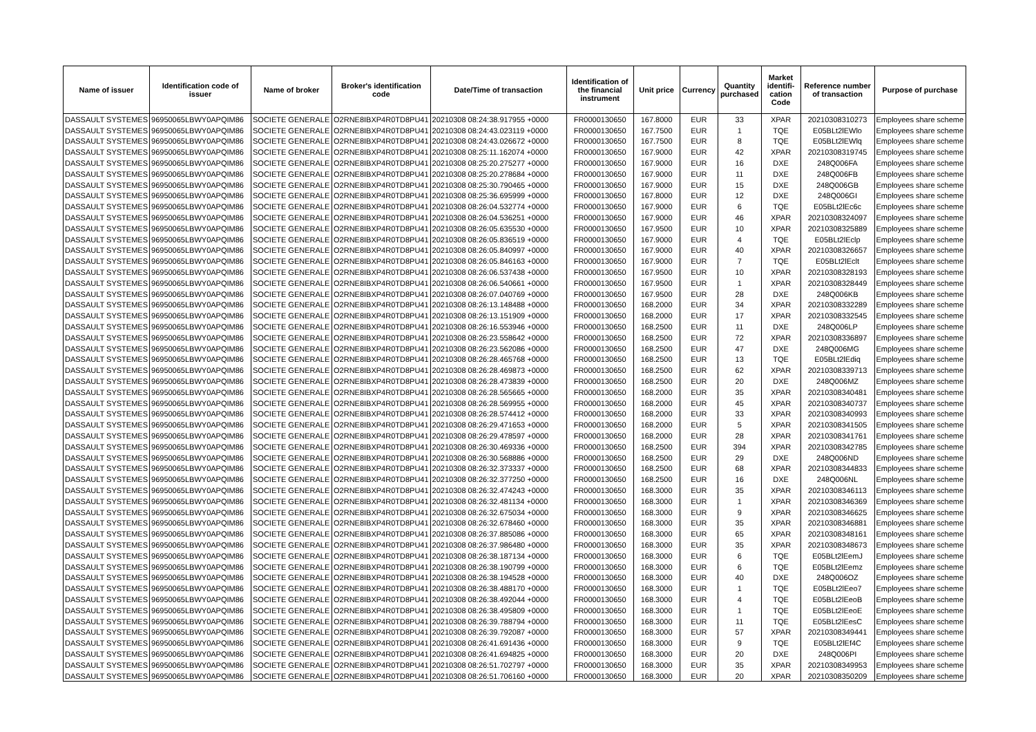| Name of issuer | Identification code of issuer | Name of broker | Broker's identification code | Date/Time of transaction | Identification of the financial instrument | Unit price | Currency | Quantity purchased | Market identifi-cation Code | Reference number of transaction | Purpose of purchase |
| --- | --- | --- | --- | --- | --- | --- | --- | --- | --- | --- | --- |
| DASSAULT SYSTEMES | 96950065LBWY0APQIM86 | SOCIETE GENERALE | O2RNE8IBXP4R0TD8PU41 | 20210308 08:24:38.917955 +0000 | FR0000130650 | 167.8000 | EUR | 33 | XPAR | 20210308310273 | Employees share scheme |
| DASSAULT SYSTEMES | 96950065LBWY0APQIM86 | SOCIETE GENERALE | O2RNE8IBXP4R0TD8PU41 | 20210308 08:24:43.023119 +0000 | FR0000130650 | 167.7500 | EUR | 1 | TQE | E05BLt2lEWlo | Employees share scheme |
| DASSAULT SYSTEMES | 96950065LBWY0APQIM86 | SOCIETE GENERALE | O2RNE8IBXP4R0TD8PU41 | 20210308 08:24:43.026672 +0000 | FR0000130650 | 167.7500 | EUR | 8 | TQE | E05BLt2lEWlq | Employees share scheme |
| DASSAULT SYSTEMES | 96950065LBWY0APQIM86 | SOCIETE GENERALE | O2RNE8IBXP4R0TD8PU41 | 20210308 08:25:11.162074 +0000 | FR0000130650 | 167.9000 | EUR | 42 | XPAR | 20210308319745 | Employees share scheme |
| DASSAULT SYSTEMES | 96950065LBWY0APQIM86 | SOCIETE GENERALE | O2RNE8IBXP4R0TD8PU41 | 20210308 08:25:20.275277 +0000 | FR0000130650 | 167.9000 | EUR | 16 | DXE | 248Q006FA | Employees share scheme |
| DASSAULT SYSTEMES | 96950065LBWY0APQIM86 | SOCIETE GENERALE | O2RNE8IBXP4R0TD8PU41 | 20210308 08:25:20.278684 +0000 | FR0000130650 | 167.9000 | EUR | 11 | DXE | 248Q006FB | Employees share scheme |
| DASSAULT SYSTEMES | 96950065LBWY0APQIM86 | SOCIETE GENERALE | O2RNE8IBXP4R0TD8PU41 | 20210308 08:25:30.790465 +0000 | FR0000130650 | 167.9000 | EUR | 15 | DXE | 248Q006GB | Employees share scheme |
| DASSAULT SYSTEMES | 96950065LBWY0APQIM86 | SOCIETE GENERALE | O2RNE8IBXP4R0TD8PU41 | 20210308 08:25:36.695999 +0000 | FR0000130650 | 167.8000 | EUR | 12 | DXE | 248Q006GI | Employees share scheme |
| DASSAULT SYSTEMES | 96950065LBWY0APQIM86 | SOCIETE GENERALE | O2RNE8IBXP4R0TD8PU41 | 20210308 08:26:04.532774 +0000 | FR0000130650 | 167.9000 | EUR | 6 | TQE | E05BLt2lEc6c | Employees share scheme |
| DASSAULT SYSTEMES | 96950065LBWY0APQIM86 | SOCIETE GENERALE | O2RNE8IBXP4R0TD8PU41 | 20210308 08:26:04.536251 +0000 | FR0000130650 | 167.9000 | EUR | 46 | XPAR | 20210308324097 | Employees share scheme |
| DASSAULT SYSTEMES | 96950065LBWY0APQIM86 | SOCIETE GENERALE | O2RNE8IBXP4R0TD8PU41 | 20210308 08:26:05.635530 +0000 | FR0000130650 | 167.9500 | EUR | 10 | XPAR | 20210308325889 | Employees share scheme |
| DASSAULT SYSTEMES | 96950065LBWY0APQIM86 | SOCIETE GENERALE | O2RNE8IBXP4R0TD8PU41 | 20210308 08:26:05.836519 +0000 | FR0000130650 | 167.9000 | EUR | 4 | TQE | E05BLt2lEclp | Employees share scheme |
| DASSAULT SYSTEMES | 96950065LBWY0APQIM86 | SOCIETE GENERALE | O2RNE8IBXP4R0TD8PU41 | 20210308 08:26:05.840997 +0000 | FR0000130650 | 167.9000 | EUR | 40 | XPAR | 20210308326657 | Employees share scheme |
| DASSAULT SYSTEMES | 96950065LBWY0APQIM86 | SOCIETE GENERALE | O2RNE8IBXP4R0TD8PU41 | 20210308 08:26:05.846163 +0000 | FR0000130650 | 167.9000 | EUR | 7 | TQE | E05BLt2lEclt | Employees share scheme |
| DASSAULT SYSTEMES | 96950065LBWY0APQIM86 | SOCIETE GENERALE | O2RNE8IBXP4R0TD8PU41 | 20210308 08:26:06.537438 +0000 | FR0000130650 | 167.9500 | EUR | 10 | XPAR | 20210308328193 | Employees share scheme |
| DASSAULT SYSTEMES | 96950065LBWY0APQIM86 | SOCIETE GENERALE | O2RNE8IBXP4R0TD8PU41 | 20210308 08:26:06.540661 +0000 | FR0000130650 | 167.9500 | EUR | 1 | XPAR | 20210308328449 | Employees share scheme |
| DASSAULT SYSTEMES | 96950065LBWY0APQIM86 | SOCIETE GENERALE | O2RNE8IBXP4R0TD8PU41 | 20210308 08:26:07.040769 +0000 | FR0000130650 | 167.9500 | EUR | 28 | DXE | 248Q006KB | Employees share scheme |
| DASSAULT SYSTEMES | 96950065LBWY0APQIM86 | SOCIETE GENERALE | O2RNE8IBXP4R0TD8PU41 | 20210308 08:26:13.148488 +0000 | FR0000130650 | 168.2000 | EUR | 34 | XPAR | 20210308332289 | Employees share scheme |
| DASSAULT SYSTEMES | 96950065LBWY0APQIM86 | SOCIETE GENERALE | O2RNE8IBXP4R0TD8PU41 | 20210308 08:26:13.151909 +0000 | FR0000130650 | 168.2000 | EUR | 17 | XPAR | 20210308332545 | Employees share scheme |
| DASSAULT SYSTEMES | 96950065LBWY0APQIM86 | SOCIETE GENERALE | O2RNE8IBXP4R0TD8PU41 | 20210308 08:26:16.553946 +0000 | FR0000130650 | 168.2500 | EUR | 11 | DXE | 248Q006LP | Employees share scheme |
| DASSAULT SYSTEMES | 96950065LBWY0APQIM86 | SOCIETE GENERALE | O2RNE8IBXP4R0TD8PU41 | 20210308 08:26:23.558642 +0000 | FR0000130650 | 168.2500 | EUR | 72 | XPAR | 20210308336897 | Employees share scheme |
| DASSAULT SYSTEMES | 96950065LBWY0APQIM86 | SOCIETE GENERALE | O2RNE8IBXP4R0TD8PU41 | 20210308 08:26:23.562086 +0000 | FR0000130650 | 168.2500 | EUR | 47 | DXE | 248Q006MG | Employees share scheme |
| DASSAULT SYSTEMES | 96950065LBWY0APQIM86 | SOCIETE GENERALE | O2RNE8IBXP4R0TD8PU41 | 20210308 08:26:28.465768 +0000 | FR0000130650 | 168.2500 | EUR | 13 | TQE | E05BLt2lEdiq | Employees share scheme |
| DASSAULT SYSTEMES | 96950065LBWY0APQIM86 | SOCIETE GENERALE | O2RNE8IBXP4R0TD8PU41 | 20210308 08:26:28.469873 +0000 | FR0000130650 | 168.2500 | EUR | 62 | XPAR | 20210308339713 | Employees share scheme |
| DASSAULT SYSTEMES | 96950065LBWY0APQIM86 | SOCIETE GENERALE | O2RNE8IBXP4R0TD8PU41 | 20210308 08:26:28.473839 +0000 | FR0000130650 | 168.2500 | EUR | 20 | DXE | 248Q006MZ | Employees share scheme |
| DASSAULT SYSTEMES | 96950065LBWY0APQIM86 | SOCIETE GENERALE | O2RNE8IBXP4R0TD8PU41 | 20210308 08:26:28.565665 +0000 | FR0000130650 | 168.2000 | EUR | 35 | XPAR | 20210308340481 | Employees share scheme |
| DASSAULT SYSTEMES | 96950065LBWY0APQIM86 | SOCIETE GENERALE | O2RNE8IBXP4R0TD8PU41 | 20210308 08:26:28.569955 +0000 | FR0000130650 | 168.2000 | EUR | 45 | XPAR | 20210308340737 | Employees share scheme |
| DASSAULT SYSTEMES | 96950065LBWY0APQIM86 | SOCIETE GENERALE | O2RNE8IBXP4R0TD8PU41 | 20210308 08:26:28.574412 +0000 | FR0000130650 | 168.2000 | EUR | 33 | XPAR | 20210308340993 | Employees share scheme |
| DASSAULT SYSTEMES | 96950065LBWY0APQIM86 | SOCIETE GENERALE | O2RNE8IBXP4R0TD8PU41 | 20210308 08:26:29.471653 +0000 | FR0000130650 | 168.2000 | EUR | 5 | XPAR | 20210308341505 | Employees share scheme |
| DASSAULT SYSTEMES | 96950065LBWY0APQIM86 | SOCIETE GENERALE | O2RNE8IBXP4R0TD8PU41 | 20210308 08:26:29.478597 +0000 | FR0000130650 | 168.2000 | EUR | 28 | XPAR | 20210308341761 | Employees share scheme |
| DASSAULT SYSTEMES | 96950065LBWY0APQIM86 | SOCIETE GENERALE | O2RNE8IBXP4R0TD8PU41 | 20210308 08:26:30.469336 +0000 | FR0000130650 | 168.2500 | EUR | 394 | XPAR | 20210308342785 | Employees share scheme |
| DASSAULT SYSTEMES | 96950065LBWY0APQIM86 | SOCIETE GENERALE | O2RNE8IBXP4R0TD8PU41 | 20210308 08:26:30.568886 +0000 | FR0000130650 | 168.2500 | EUR | 29 | DXE | 248Q006ND | Employees share scheme |
| DASSAULT SYSTEMES | 96950065LBWY0APQIM86 | SOCIETE GENERALE | O2RNE8IBXP4R0TD8PU41 | 20210308 08:26:32.373337 +0000 | FR0000130650 | 168.2500 | EUR | 68 | XPAR | 20210308344833 | Employees share scheme |
| DASSAULT SYSTEMES | 96950065LBWY0APQIM86 | SOCIETE GENERALE | O2RNE8IBXP4R0TD8PU41 | 20210308 08:26:32.377250 +0000 | FR0000130650 | 168.2500 | EUR | 16 | DXE | 248Q006NL | Employees share scheme |
| DASSAULT SYSTEMES | 96950065LBWY0APQIM86 | SOCIETE GENERALE | O2RNE8IBXP4R0TD8PU41 | 20210308 08:26:32.474243 +0000 | FR0000130650 | 168.3000 | EUR | 35 | XPAR | 20210308346113 | Employees share scheme |
| DASSAULT SYSTEMES | 96950065LBWY0APQIM86 | SOCIETE GENERALE | O2RNE8IBXP4R0TD8PU41 | 20210308 08:26:32.481134 +0000 | FR0000130650 | 168.3000 | EUR | 1 | XPAR | 20210308346369 | Employees share scheme |
| DASSAULT SYSTEMES | 96950065LBWY0APQIM86 | SOCIETE GENERALE | O2RNE8IBXP4R0TD8PU41 | 20210308 08:26:32.675034 +0000 | FR0000130650 | 168.3000 | EUR | 9 | XPAR | 20210308346625 | Employees share scheme |
| DASSAULT SYSTEMES | 96950065LBWY0APQIM86 | SOCIETE GENERALE | O2RNE8IBXP4R0TD8PU41 | 20210308 08:26:32.678460 +0000 | FR0000130650 | 168.3000 | EUR | 35 | XPAR | 20210308346881 | Employees share scheme |
| DASSAULT SYSTEMES | 96950065LBWY0APQIM86 | SOCIETE GENERALE | O2RNE8IBXP4R0TD8PU41 | 20210308 08:26:37.885086 +0000 | FR0000130650 | 168.3000 | EUR | 65 | XPAR | 20210308348161 | Employees share scheme |
| DASSAULT SYSTEMES | 96950065LBWY0APQIM86 | SOCIETE GENERALE | O2RNE8IBXP4R0TD8PU41 | 20210308 08:26:37.986480 +0000 | FR0000130650 | 168.3000 | EUR | 35 | XPAR | 20210308348673 | Employees share scheme |
| DASSAULT SYSTEMES | 96950065LBWY0APQIM86 | SOCIETE GENERALE | O2RNE8IBXP4R0TD8PU41 | 20210308 08:26:38.187134 +0000 | FR0000130650 | 168.3000 | EUR | 6 | TQE | E05BLt2lEemJ | Employees share scheme |
| DASSAULT SYSTEMES | 96950065LBWY0APQIM86 | SOCIETE GENERALE | O2RNE8IBXP4R0TD8PU41 | 20210308 08:26:38.190799 +0000 | FR0000130650 | 168.3000 | EUR | 6 | TQE | E05BLt2lEemz | Employees share scheme |
| DASSAULT SYSTEMES | 96950065LBWY0APQIM86 | SOCIETE GENERALE | O2RNE8IBXP4R0TD8PU41 | 20210308 08:26:38.194528 +0000 | FR0000130650 | 168.3000 | EUR | 40 | DXE | 248Q006OZ | Employees share scheme |
| DASSAULT SYSTEMES | 96950065LBWY0APQIM86 | SOCIETE GENERALE | O2RNE8IBXP4R0TD8PU41 | 20210308 08:26:38.488170 +0000 | FR0000130650 | 168.3000 | EUR | 1 | TQE | E05BLt2lEeo7 | Employees share scheme |
| DASSAULT SYSTEMES | 96950065LBWY0APQIM86 | SOCIETE GENERALE | O2RNE8IBXP4R0TD8PU41 | 20210308 08:26:38.492044 +0000 | FR0000130650 | 168.3000 | EUR | 4 | TQE | E05BLt2lEeoB | Employees share scheme |
| DASSAULT SYSTEMES | 96950065LBWY0APQIM86 | SOCIETE GENERALE | O2RNE8IBXP4R0TD8PU41 | 20210308 08:26:38.495809 +0000 | FR0000130650 | 168.3000 | EUR | 1 | TQE | E05BLt2lEeoE | Employees share scheme |
| DASSAULT SYSTEMES | 96950065LBWY0APQIM86 | SOCIETE GENERALE | O2RNE8IBXP4R0TD8PU41 | 20210308 08:26:39.788794 +0000 | FR0000130650 | 168.3000 | EUR | 11 | TQE | E05BLt2lEesC | Employees share scheme |
| DASSAULT SYSTEMES | 96950065LBWY0APQIM86 | SOCIETE GENERALE | O2RNE8IBXP4R0TD8PU41 | 20210308 08:26:39.792087 +0000 | FR0000130650 | 168.3000 | EUR | 57 | XPAR | 20210308349441 | Employees share scheme |
| DASSAULT SYSTEMES | 96950065LBWY0APQIM86 | SOCIETE GENERALE | O2RNE8IBXP4R0TD8PU41 | 20210308 08:26:41.691436 +0000 | FR0000130650 | 168.3000 | EUR | 9 | TQE | E05BLt2lEf4C | Employees share scheme |
| DASSAULT SYSTEMES | 96950065LBWY0APQIM86 | SOCIETE GENERALE | O2RNE8IBXP4R0TD8PU41 | 20210308 08:26:41.694825 +0000 | FR0000130650 | 168.3000 | EUR | 20 | DXE | 248Q006PI | Employees share scheme |
| DASSAULT SYSTEMES | 96950065LBWY0APQIM86 | SOCIETE GENERALE | O2RNE8IBXP4R0TD8PU41 | 20210308 08:26:51.702797 +0000 | FR0000130650 | 168.3000 | EUR | 35 | XPAR | 20210308349953 | Employees share scheme |
| DASSAULT SYSTEMES | 96950065LBWY0APQIM86 | SOCIETE GENERALE | O2RNE8IBXP4R0TD8PU41 | 20210308 08:26:51.706160 +0000 | FR0000130650 | 168.3000 | EUR | 20 | XPAR | 20210308350209 | Employees share scheme |